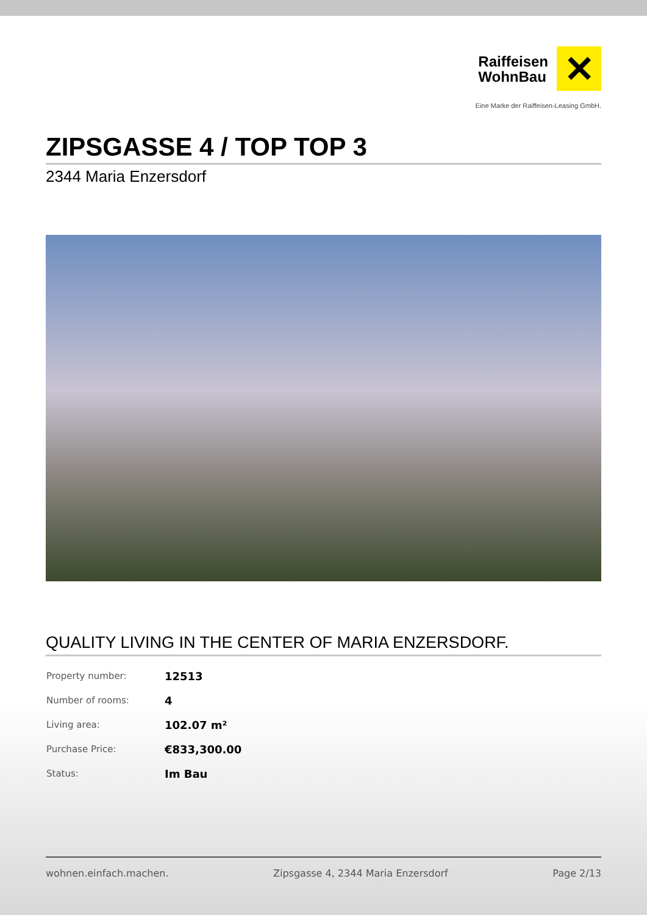Raiffeisen
WohnBau
✕
Eine Marke der Raiffeisen-Leasing GmbH.
ZIPSGASSE 4 / TOP TOP 3
2344 Maria Enzersdorf
QUALITY LIVING IN THE CENTER OF MARIA ENZERSDORF.
| Property number: | 12513 |
| Number of rooms: | 4 |
| Living area: | 102.07 m² |
| Purchase Price: | €833,300.00 |
| Status: | Im Bau |
wohnen.einfach.machen. Zipsgasse 4, 2344 Maria Enzersdorf Page 2/13